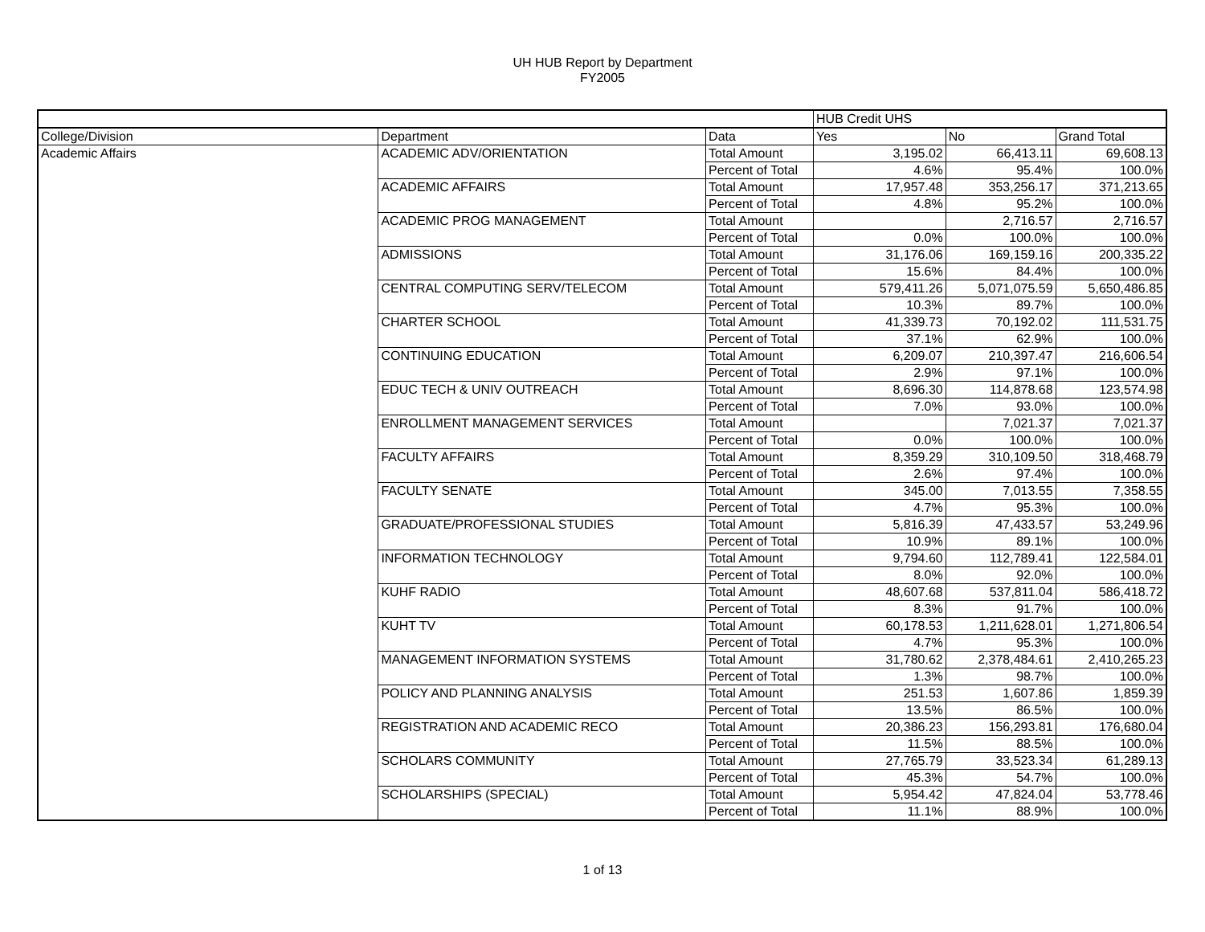UH HUB Report by Department
FY2005
| | | | HUB Credit UHS | | |
| College/Division | Department | Data | Yes | No | Grand Total |
| Academic Affairs | ACADEMIC ADV/ORIENTATION | Total Amount | 3,195.02 | 66,413.11 | 69,608.13 |
| | | Percent of Total | 4.6% | 95.4% | 100.0% |
| | ACADEMIC AFFAIRS | Total Amount | 17,957.48 | 353,256.17 | 371,213.65 |
| | | Percent of Total | 4.8% | 95.2% | 100.0% |
| | ACADEMIC PROG MANAGEMENT | Total Amount | | 2,716.57 | 2,716.57 |
| | | Percent of Total | 0.0% | 100.0% | 100.0% |
| | ADMISSIONS | Total Amount | 31,176.06 | 169,159.16 | 200,335.22 |
| | | Percent of Total | 15.6% | 84.4% | 100.0% |
| | CENTRAL COMPUTING SERV/TELECOM | Total Amount | 579,411.26 | 5,071,075.59 | 5,650,486.85 |
| | | Percent of Total | 10.3% | 89.7% | 100.0% |
| | CHARTER SCHOOL | Total Amount | 41,339.73 | 70,192.02 | 111,531.75 |
| | | Percent of Total | 37.1% | 62.9% | 100.0% |
| | CONTINUING EDUCATION | Total Amount | 6,209.07 | 210,397.47 | 216,606.54 |
| | | Percent of Total | 2.9% | 97.1% | 100.0% |
| | EDUC TECH & UNIV OUTREACH | Total Amount | 8,696.30 | 114,878.68 | 123,574.98 |
| | | Percent of Total | 7.0% | 93.0% | 100.0% |
| | ENROLLMENT MANAGEMENT SERVICES | Total Amount | | 7,021.37 | 7,021.37 |
| | | Percent of Total | 0.0% | 100.0% | 100.0% |
| | FACULTY AFFAIRS | Total Amount | 8,359.29 | 310,109.50 | 318,468.79 |
| | | Percent of Total | 2.6% | 97.4% | 100.0% |
| | FACULTY SENATE | Total Amount | 345.00 | 7,013.55 | 7,358.55 |
| | | Percent of Total | 4.7% | 95.3% | 100.0% |
| | GRADUATE/PROFESSIONAL STUDIES | Total Amount | 5,816.39 | 47,433.57 | 53,249.96 |
| | | Percent of Total | 10.9% | 89.1% | 100.0% |
| | INFORMATION TECHNOLOGY | Total Amount | 9,794.60 | 112,789.41 | 122,584.01 |
| | | Percent of Total | 8.0% | 92.0% | 100.0% |
| | KUHF RADIO | Total Amount | 48,607.68 | 537,811.04 | 586,418.72 |
| | | Percent of Total | 8.3% | 91.7% | 100.0% |
| | KUHT TV | Total Amount | 60,178.53 | 1,211,628.01 | 1,271,806.54 |
| | | Percent of Total | 4.7% | 95.3% | 100.0% |
| | MANAGEMENT INFORMATION SYSTEMS | Total Amount | 31,780.62 | 2,378,484.61 | 2,410,265.23 |
| | | Percent of Total | 1.3% | 98.7% | 100.0% |
| | POLICY AND PLANNING ANALYSIS | Total Amount | 251.53 | 1,607.86 | 1,859.39 |
| | | Percent of Total | 13.5% | 86.5% | 100.0% |
| | REGISTRATION AND ACADEMIC RECO | Total Amount | 20,386.23 | 156,293.81 | 176,680.04 |
| | | Percent of Total | 11.5% | 88.5% | 100.0% |
| | SCHOLARS COMMUNITY | Total Amount | 27,765.79 | 33,523.34 | 61,289.13 |
| | | Percent of Total | 45.3% | 54.7% | 100.0% |
| | SCHOLARSHIPS (SPECIAL) | Total Amount | 5,954.42 | 47,824.04 | 53,778.46 |
| | | Percent of Total | 11.1% | 88.9% | 100.0% |
1 of 13